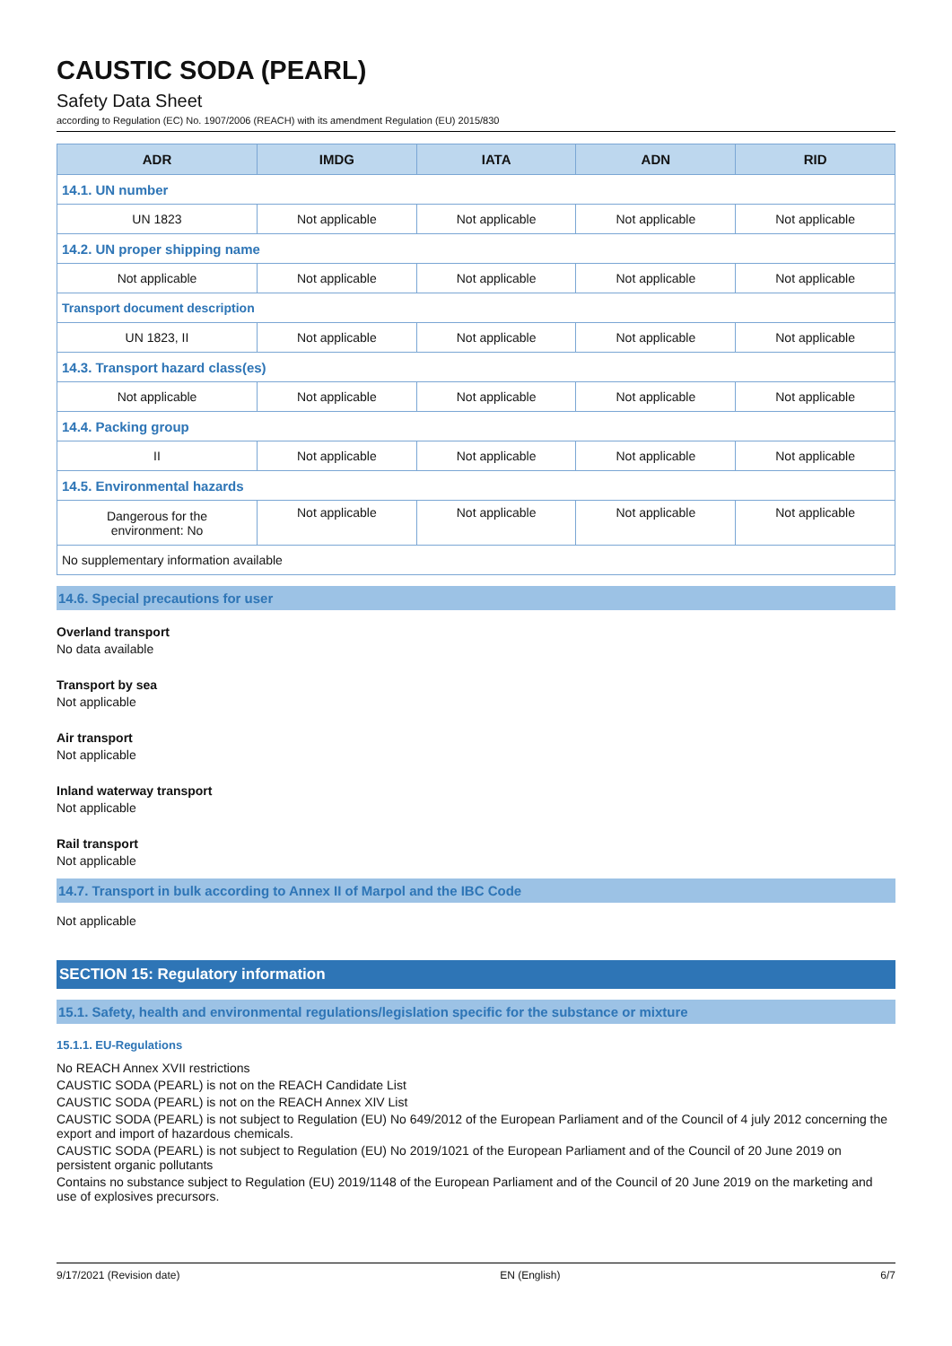CAUSTIC SODA (PEARL)
Safety Data Sheet
according to Regulation (EC) No. 1907/2006 (REACH) with its amendment Regulation (EU) 2015/830
| ADR | IMDG | IATA | ADN | RID |
| --- | --- | --- | --- | --- |
| 14.1. UN number | | | | |
| UN 1823 | Not applicable | Not applicable | Not applicable | Not applicable |
| 14.2. UN proper shipping name | | | | |
| Not applicable | Not applicable | Not applicable | Not applicable | Not applicable |
| Transport document description | | | | |
| UN 1823, II | Not applicable | Not applicable | Not applicable | Not applicable |
| 14.3. Transport hazard class(es) | | | | |
| Not applicable | Not applicable | Not applicable | Not applicable | Not applicable |
| 14.4. Packing group | | | | |
| II | Not applicable | Not applicable | Not applicable | Not applicable |
| 14.5. Environmental hazards | | | | |
| Dangerous for the environment: No | Not applicable | Not applicable | Not applicable | Not applicable |
| No supplementary information available | | | | |
14.6. Special precautions for user
Overland transport
No data available
Transport by sea
Not applicable
Air transport
Not applicable
Inland waterway transport
Not applicable
Rail transport
Not applicable
14.7. Transport in bulk according to Annex II of Marpol and the IBC Code
Not applicable
SECTION 15: Regulatory information
15.1. Safety, health and environmental regulations/legislation specific for the substance or mixture
15.1.1. EU-Regulations
No REACH Annex XVII restrictions
CAUSTIC SODA (PEARL) is not on the REACH Candidate List
CAUSTIC SODA (PEARL) is not on the REACH Annex XIV List
CAUSTIC SODA (PEARL) is not subject to Regulation (EU) No 649/2012 of the European Parliament and of the Council of 4 july 2012 concerning the export and import of hazardous chemicals.
CAUSTIC SODA (PEARL) is not subject to Regulation (EU) No 2019/1021 of the European Parliament and of the Council of 20 June 2019 on persistent organic pollutants
Contains no substance subject to Regulation (EU) 2019/1148 of the European Parliament and of the Council of 20 June 2019 on the marketing and use of explosives precursors.
9/17/2021 (Revision date) EN (English) 6/7